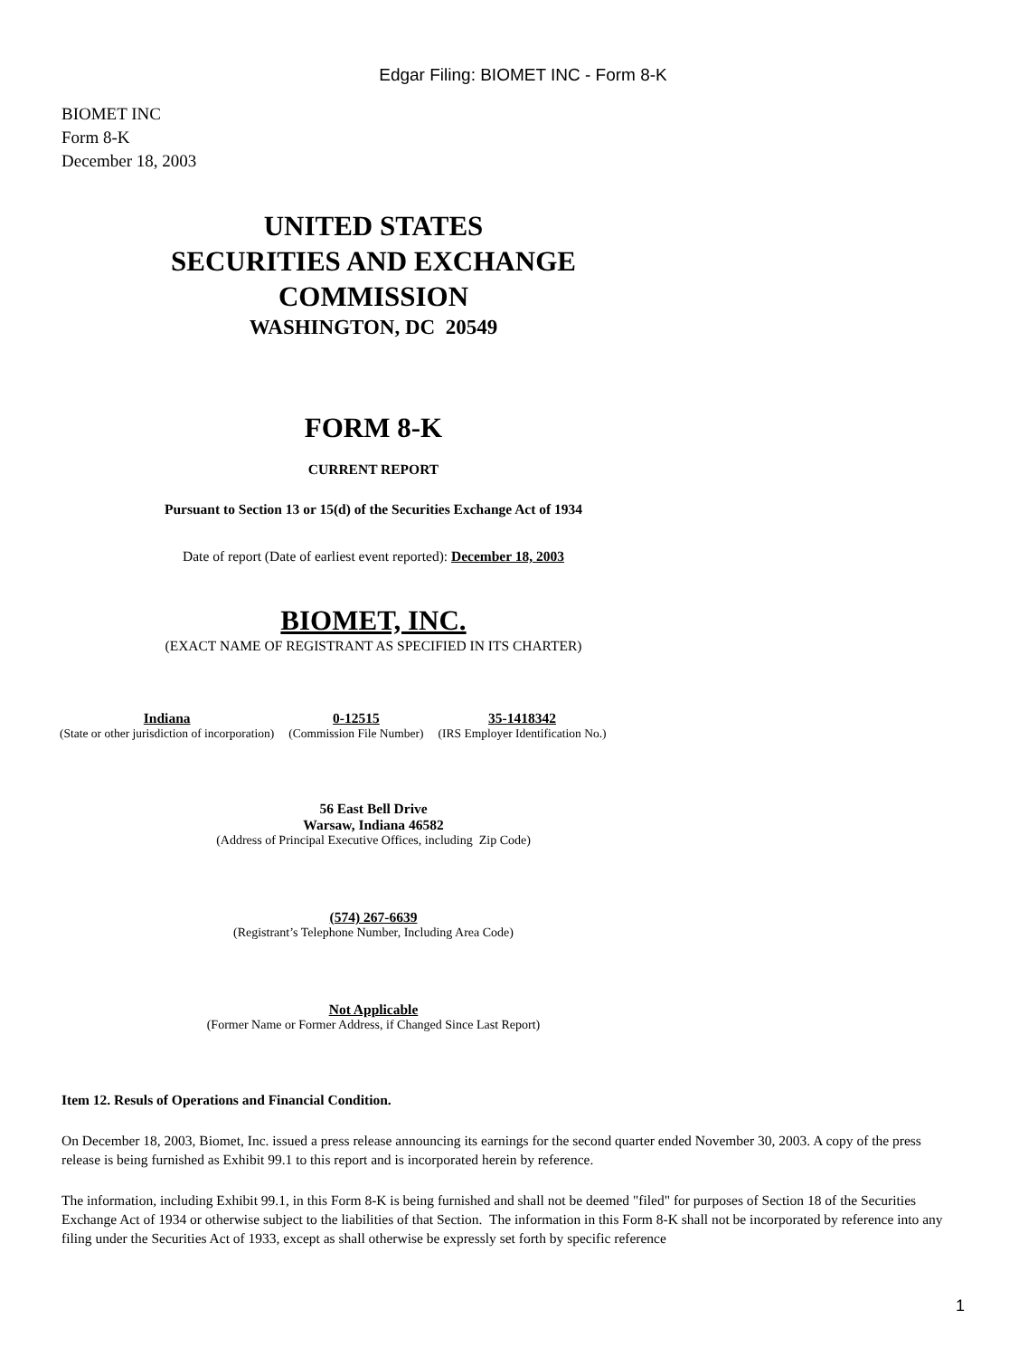Edgar Filing: BIOMET INC - Form 8-K
BIOMET INC
Form 8-K
December 18, 2003
UNITED STATES
SECURITIES AND EXCHANGE
COMMISSION
WASHINGTON, DC 20549
FORM 8-K
CURRENT REPORT
Pursuant to Section 13 or 15(d) of the Securities Exchange Act of 1934
Date of report (Date of earliest event reported): December 18, 2003
BIOMET, INC.
(EXACT NAME OF REGISTRANT AS SPECIFIED IN ITS CHARTER)
| Indiana | 0-12515 | 35-1418342 |
| (State or other jurisdiction of incorporation) | (Commission File Number) | (IRS Employer Identification No.) |
56 East Bell Drive
Warsaw, Indiana 46582
(Address of Principal Executive Offices, including Zip Code)
(574) 267-6639
(Registrant’s Telephone Number, Including Area Code)
Not Applicable
(Former Name or Former Address, if Changed Since Last Report)
Item 12. Resuls of Operations and Financial Condition.
On December 18, 2003, Biomet, Inc. issued a press release announcing its earnings for the second quarter ended November 30, 2003. A copy of the press release is being furnished as Exhibit 99.1 to this report and is incorporated herein by reference.
The information, including Exhibit 99.1, in this Form 8-K is being furnished and shall not be deemed "filed" for purposes of Section 18 of the Securities Exchange Act of 1934 or otherwise subject to the liabilities of that Section. The information in this Form 8-K shall not be incorporated by reference into any filing under the Securities Act of 1933, except as shall otherwise be expressly set forth by specific reference
1